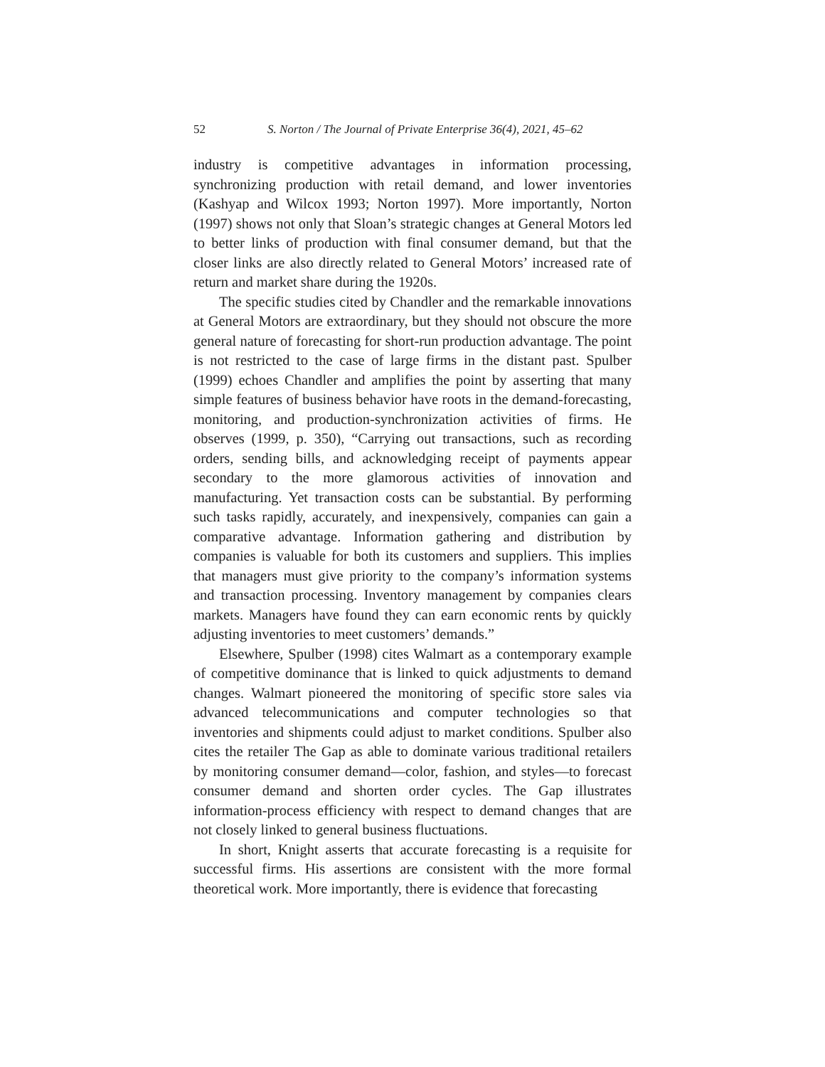52 S. Norton / The Journal of Private Enterprise 36(4), 2021, 45–62
industry is competitive advantages in information processing, synchronizing production with retail demand, and lower inventories (Kashyap and Wilcox 1993; Norton 1997). More importantly, Norton (1997) shows not only that Sloan’s strategic changes at General Motors led to better links of production with final consumer demand, but that the closer links are also directly related to General Motors’ increased rate of return and market share during the 1920s.
The specific studies cited by Chandler and the remarkable innovations at General Motors are extraordinary, but they should not obscure the more general nature of forecasting for short-run production advantage. The point is not restricted to the case of large firms in the distant past. Spulber (1999) echoes Chandler and amplifies the point by asserting that many simple features of business behavior have roots in the demand-forecasting, monitoring, and production-synchronization activities of firms. He observes (1999, p. 350), “Carrying out transactions, such as recording orders, sending bills, and acknowledging receipt of payments appear secondary to the more glamorous activities of innovation and manufacturing. Yet transaction costs can be substantial. By performing such tasks rapidly, accurately, and inexpensively, companies can gain a comparative advantage. Information gathering and distribution by companies is valuable for both its customers and suppliers. This implies that managers must give priority to the company’s information systems and transaction processing. Inventory management by companies clears markets. Managers have found they can earn economic rents by quickly adjusting inventories to meet customers’ demands.”
Elsewhere, Spulber (1998) cites Walmart as a contemporary example of competitive dominance that is linked to quick adjustments to demand changes. Walmart pioneered the monitoring of specific store sales via advanced telecommunications and computer technologies so that inventories and shipments could adjust to market conditions. Spulber also cites the retailer The Gap as able to dominate various traditional retailers by monitoring consumer demand—color, fashion, and styles—to forecast consumer demand and shorten order cycles. The Gap illustrates information-process efficiency with respect to demand changes that are not closely linked to general business fluctuations.
In short, Knight asserts that accurate forecasting is a requisite for successful firms. His assertions are consistent with the more formal theoretical work. More importantly, there is evidence that forecasting